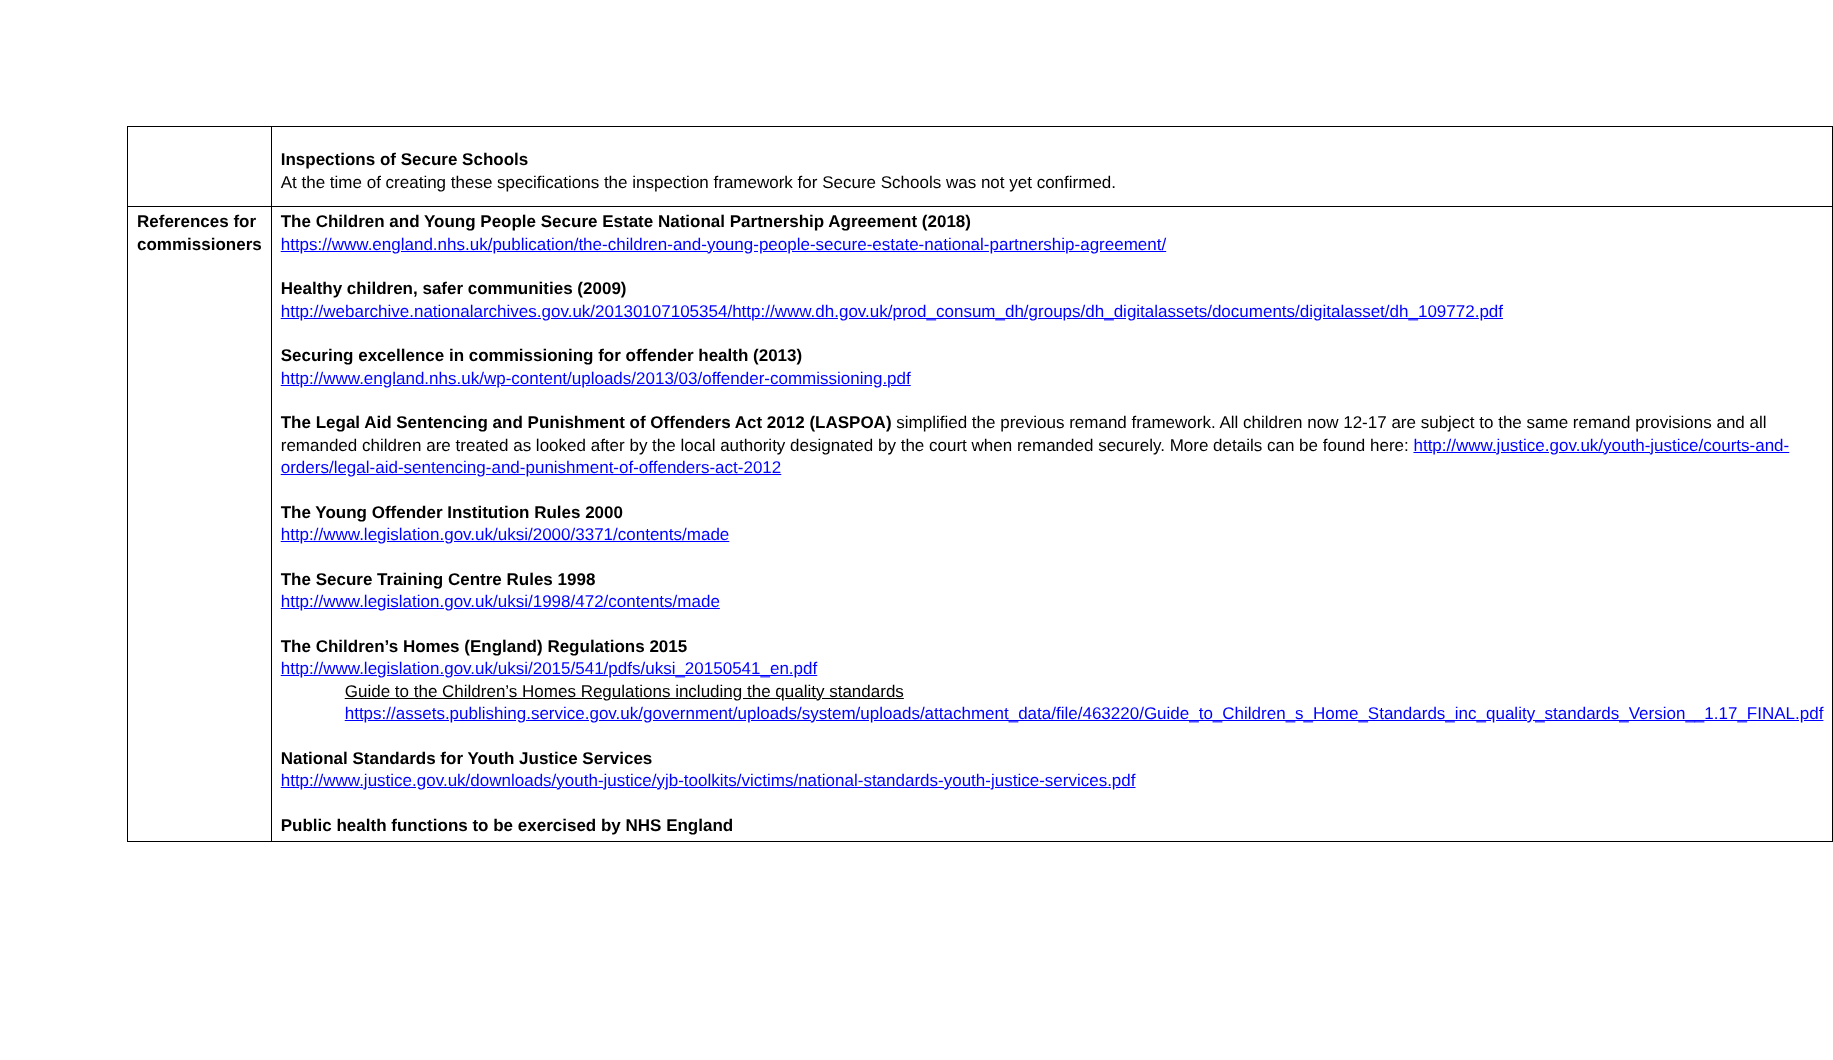| | Inspections of Secure Schools At the time of creating these specifications the inspection framework for Secure Schools was not yet confirmed. |
| References for commissioners | The Children and Young People Secure Estate National Partnership Agreement (2018) https://www.england.nhs.uk/publication/the-children-and-young-people-secure-estate-national-partnership-agreement/ Healthy children, safer communities (2009) http://webarchive.nationalarchives.gov.uk/20130107105354/http://www.dh.gov.uk/prod_consum_dh/groups/dh_digitalassets/documents/digitalasset/dh_109772.pdf Securing excellence in commissioning for offender health (2013) http://www.england.nhs.uk/wp-content/uploads/2013/03/offender-commissioning.pdf The Legal Aid Sentencing and Punishment of Offenders Act 2012 (LASPOA) simplified the previous remand framework. All children now 12-17 are subject to the same remand provisions and all remanded children are treated as looked after by the local authority designated by the court when remanded securely. More details can be found here: http://www.justice.gov.uk/youth-justice/courts-and-orders/legal-aid-sentencing-and-punishment-of-offenders-act-2012 The Young Offender Institution Rules 2000 http://www.legislation.gov.uk/uksi/2000/3371/contents/made The Secure Training Centre Rules 1998 http://www.legislation.gov.uk/uksi/1998/472/contents/made The Children’s Homes (England) Regulations 2015 http://www.legislation.gov.uk/uksi/2015/541/pdfs/uksi_20150541_en.pdf Guide to the Children’s Homes Regulations including the quality standards https://assets.publishing.service.gov.uk/government/uploads/system/uploads/attachment_data/file/463220/Guide_to_Children_s_Home_Standards_inc_quality_standards_Version__1.17_FINAL.pdf National Standards for Youth Justice Services http://www.justice.gov.uk/downloads/youth-justice/yjb-toolkits/victims/national-standards-youth-justice-services.pdf Public health functions to be exercised by NHS England |